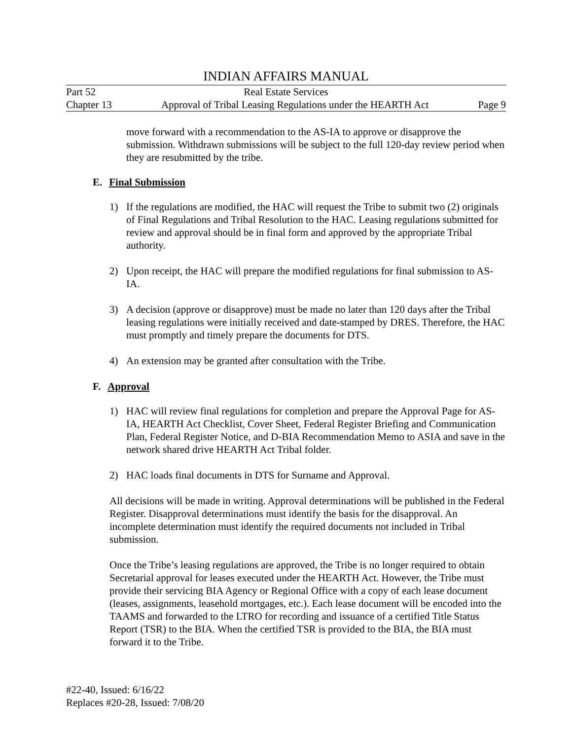INDIAN AFFAIRS MANUAL
Part 52 Real Estate Services
Chapter 13 Approval of Tribal Leasing Regulations under the HEARTH Act Page 9
move forward with a recommendation to the AS-IA to approve or disapprove the submission. Withdrawn submissions will be subject to the full 120-day review period when they are resubmitted by the tribe.
E. Final Submission
1) If the regulations are modified, the HAC will request the Tribe to submit two (2) originals of Final Regulations and Tribal Resolution to the HAC. Leasing regulations submitted for review and approval should be in final form and approved by the appropriate Tribal authority.
2) Upon receipt, the HAC will prepare the modified regulations for final submission to AS-IA.
3) A decision (approve or disapprove) must be made no later than 120 days after the Tribal leasing regulations were initially received and date-stamped by DRES. Therefore, the HAC must promptly and timely prepare the documents for DTS.
4) An extension may be granted after consultation with the Tribe.
F. Approval
1) HAC will review final regulations for completion and prepare the Approval Page for AS-IA, HEARTH Act Checklist, Cover Sheet, Federal Register Briefing and Communication Plan, Federal Register Notice, and D-BIA Recommendation Memo to ASIA and save in the network shared drive HEARTH Act Tribal folder.
2) HAC loads final documents in DTS for Surname and Approval.
All decisions will be made in writing. Approval determinations will be published in the Federal Register. Disapproval determinations must identify the basis for the disapproval. An incomplete determination must identify the required documents not included in Tribal submission.
Once the Tribe’s leasing regulations are approved, the Tribe is no longer required to obtain Secretarial approval for leases executed under the HEARTH Act. However, the Tribe must provide their servicing BIA Agency or Regional Office with a copy of each lease document (leases, assignments, leasehold mortgages, etc.). Each lease document will be encoded into the TAAMS and forwarded to the LTRO for recording and issuance of a certified Title Status Report (TSR) to the BIA. When the certified TSR is provided to the BIA, the BIA must forward it to the Tribe.
#22-40, Issued: 6/16/22
Replaces #20-28, Issued: 7/08/20